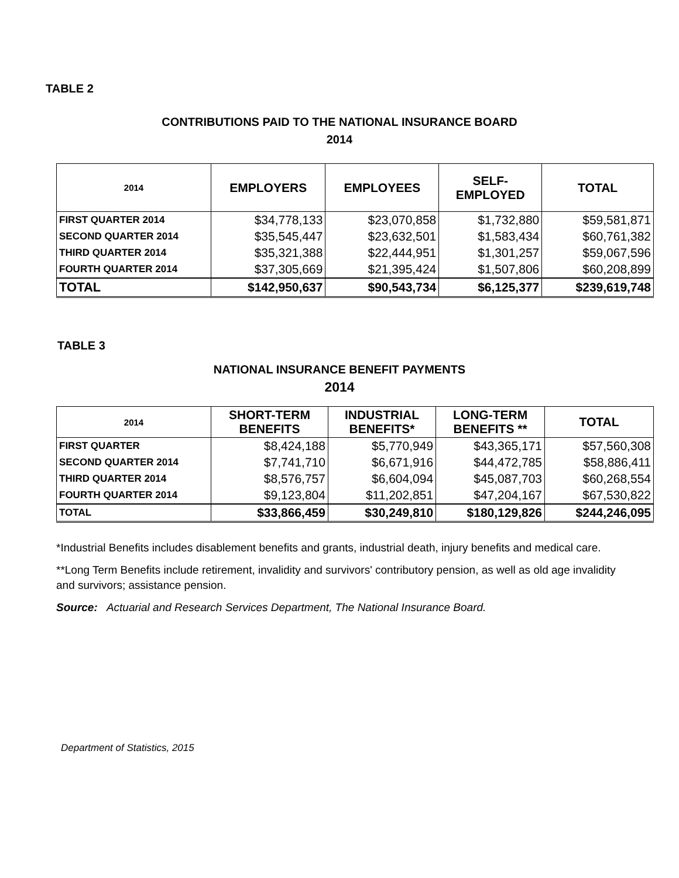TABLE 2
CONTRIBUTIONS PAID TO THE NATIONAL INSURANCE BOARD
2014
| 2014 | EMPLOYERS | EMPLOYEES | SELF- EMPLOYED | TOTAL |
| --- | --- | --- | --- | --- |
| FIRST QUARTER 2014 | $34,778,133 | $23,070,858 | $1,732,880 | $59,581,871 |
| SECOND QUARTER 2014 | $35,545,447 | $23,632,501 | $1,583,434 | $60,761,382 |
| THIRD QUARTER 2014 | $35,321,388 | $22,444,951 | $1,301,257 | $59,067,596 |
| FOURTH QUARTER 2014 | $37,305,669 | $21,395,424 | $1,507,806 | $60,208,899 |
| TOTAL | $142,950,637 | $90,543,734 | $6,125,377 | $239,619,748 |
TABLE 3
NATIONAL INSURANCE BENEFIT PAYMENTS
2014
| 2014 | SHORT-TERM BENEFITS | INDUSTRIAL BENEFITS* | LONG-TERM BENEFITS ** | TOTAL |
| --- | --- | --- | --- | --- |
| FIRST QUARTER | $8,424,188 | $5,770,949 | $43,365,171 | $57,560,308 |
| SECOND QUARTER 2014 | $7,741,710 | $6,671,916 | $44,472,785 | $58,886,411 |
| THIRD QUARTER 2014 | $8,576,757 | $6,604,094 | $45,087,703 | $60,268,554 |
| FOURTH QUARTER 2014 | $9,123,804 | $11,202,851 | $47,204,167 | $67,530,822 |
| TOTAL | $33,866,459 | $30,249,810 | $180,129,826 | $244,246,095 |
*Industrial Benefits includes disablement benefits and grants, industrial death, injury benefits and medical care.
**Long Term Benefits include retirement, invalidity and survivors' contributory pension, as well as old age invalidity and survivors; assistance pension.
Source: Actuarial and Research Services Department, The National Insurance Board.
Department of Statistics, 2015